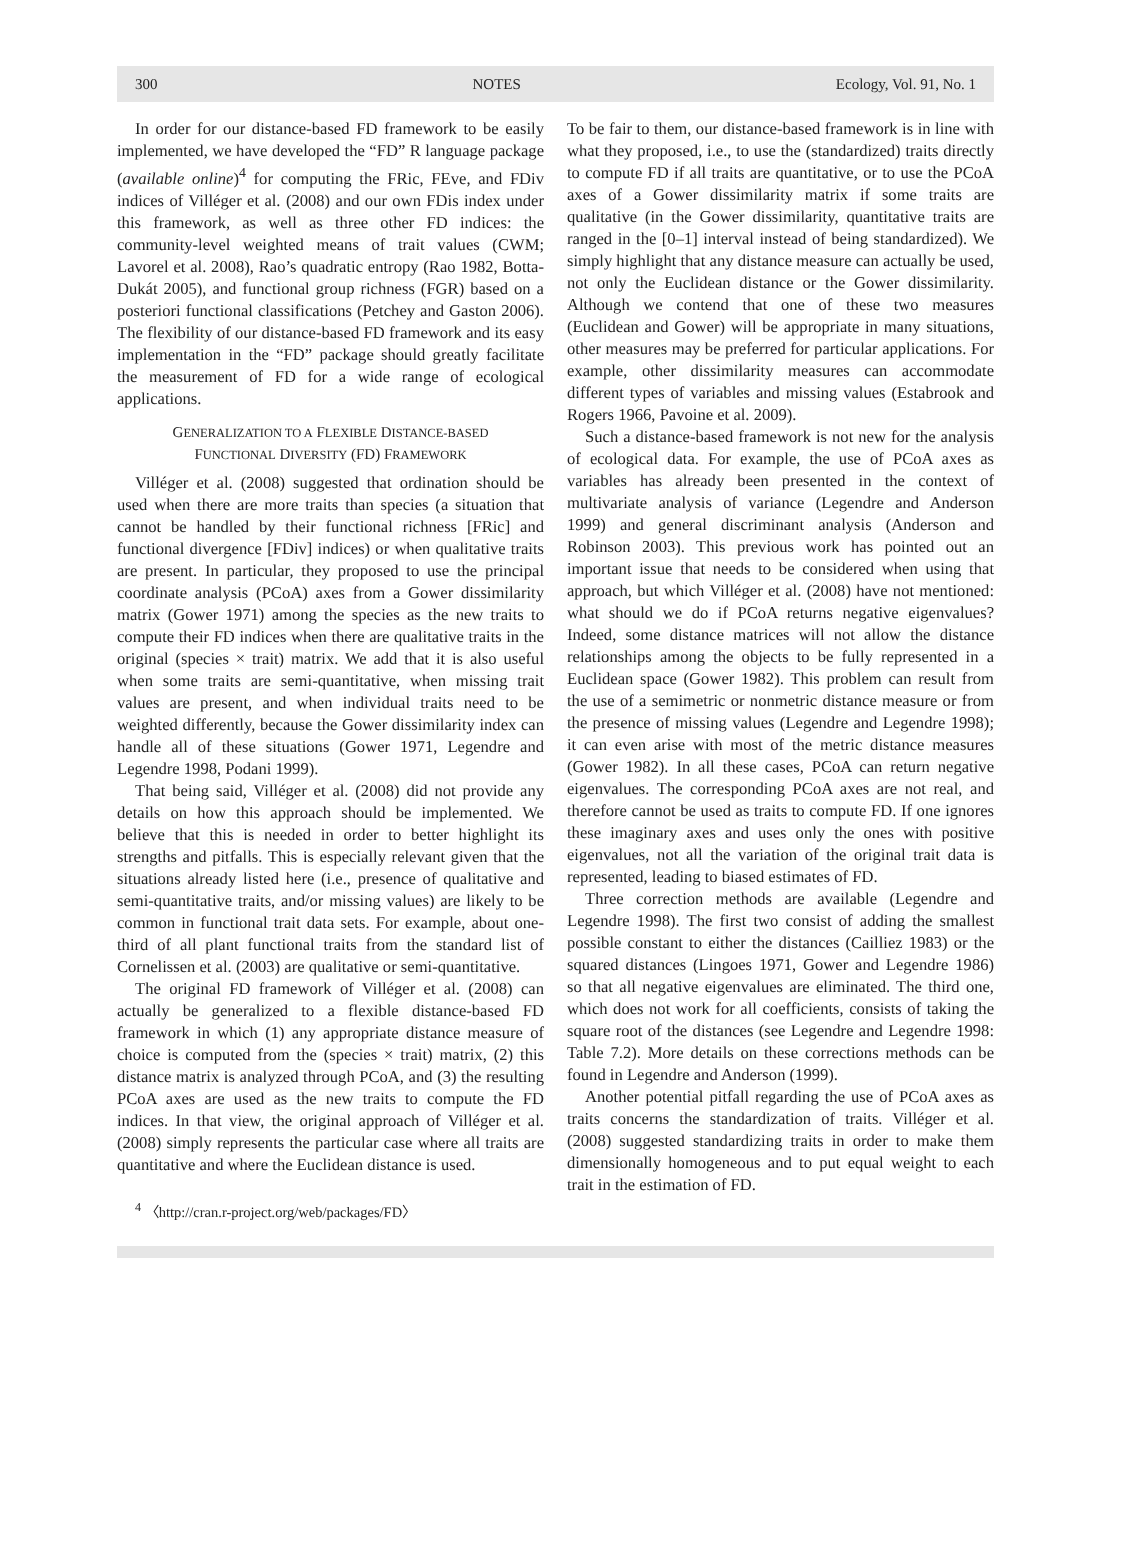300 NOTES Ecology, Vol. 91, No. 1
In order for our distance-based FD framework to be easily implemented, we have developed the “FD” R language package (available online)<sup>4</sup> for computing the FRic, FEve, and FDiv indices of Villéger et al. (2008) and our own FDis index under this framework, as well as three other FD indices: the community-level weighted means of trait values (CWM; Lavorel et al. 2008), Rao’s quadratic entropy (Rao 1982, Botta-Dukát 2005), and functional group richness (FGR) based on a posteriori functional classifications (Petchey and Gaston 2006). The flexibility of our distance-based FD framework and its easy implementation in the “FD” package should greatly facilitate the measurement of FD for a wide range of ecological applications.
GENERALIZATION TO A FLEXIBLE DISTANCE-BASED
FUNCTIONAL DIVERSITY (FD) FRAMEWORK
Villéger et al. (2008) suggested that ordination should be used when there are more traits than species (a situation that cannot be handled by their functional richness [FRic] and functional divergence [FDiv] indices) or when qualitative traits are present. In particular, they proposed to use the principal coordinate analysis (PCoA) axes from a Gower dissimilarity matrix (Gower 1971) among the species as the new traits to compute their FD indices when there are qualitative traits in the original (species × trait) matrix. We add that it is also useful when some traits are semi-quantitative, when missing trait values are present, and when individual traits need to be weighted differently, because the Gower dissimilarity index can handle all of these situations (Gower 1971, Legendre and Legendre 1998, Podani 1999).
That being said, Villéger et al. (2008) did not provide any details on how this approach should be implemented. We believe that this is needed in order to better highlight its strengths and pitfalls. This is especially relevant given that the situations already listed here (i.e., presence of qualitative and semi-quantitative traits, and/or missing values) are likely to be common in functional trait data sets. For example, about one-third of all plant functional traits from the standard list of Cornelissen et al. (2003) are qualitative or semi-quantitative.
The original FD framework of Villéger et al. (2008) can actually be generalized to a flexible distance-based FD framework in which (1) any appropriate distance measure of choice is computed from the (species × trait) matrix, (2) this distance matrix is analyzed through PCoA, and (3) the resulting PCoA axes are used as the new traits to compute the FD indices. In that view, the original approach of Villéger et al. (2008) simply represents the particular case where all traits are quantitative and where the Euclidean distance is used.
<sup>4</sup> 〈http://cran.r-project.org/web/packages/FD〉
To be fair to them, our distance-based framework is in line with what they proposed, i.e., to use the (standardized) traits directly to compute FD if all traits are quantitative, or to use the PCoA axes of a Gower dissimilarity matrix if some traits are qualitative (in the Gower dissimilarity, quantitative traits are ranged in the [0–1] interval instead of being standardized). We simply highlight that any distance measure can actually be used, not only the Euclidean distance or the Gower dissimilarity. Although we contend that one of these two measures (Euclidean and Gower) will be appropriate in many situations, other measures may be preferred for particular applications. For example, other dissimilarity measures can accommodate different types of variables and missing values (Estabrook and Rogers 1966, Pavoine et al. 2009).
Such a distance-based framework is not new for the analysis of ecological data. For example, the use of PCoA axes as variables has already been presented in the context of multivariate analysis of variance (Legendre and Anderson 1999) and general discriminant analysis (Anderson and Robinson 2003). This previous work has pointed out an important issue that needs to be considered when using that approach, but which Villéger et al. (2008) have not mentioned: what should we do if PCoA returns negative eigenvalues? Indeed, some distance matrices will not allow the distance relationships among the objects to be fully represented in a Euclidean space (Gower 1982). This problem can result from the use of a semimetric or nonmetric distance measure or from the presence of missing values (Legendre and Legendre 1998); it can even arise with most of the metric distance measures (Gower 1982). In all these cases, PCoA can return negative eigenvalues. The corresponding PCoA axes are not real, and therefore cannot be used as traits to compute FD. If one ignores these imaginary axes and uses only the ones with positive eigenvalues, not all the variation of the original trait data is represented, leading to biased estimates of FD.
Three correction methods are available (Legendre and Legendre 1998). The first two consist of adding the smallest possible constant to either the distances (Cailliez 1983) or the squared distances (Lingoes 1971, Gower and Legendre 1986) so that all negative eigenvalues are eliminated. The third one, which does not work for all coefficients, consists of taking the square root of the distances (see Legendre and Legendre 1998: Table 7.2). More details on these corrections methods can be found in Legendre and Anderson (1999).
Another potential pitfall regarding the use of PCoA axes as traits concerns the standardization of traits. Villéger et al. (2008) suggested standardizing traits in order to make them dimensionally homogeneous and to put equal weight to each trait in the estimation of FD.